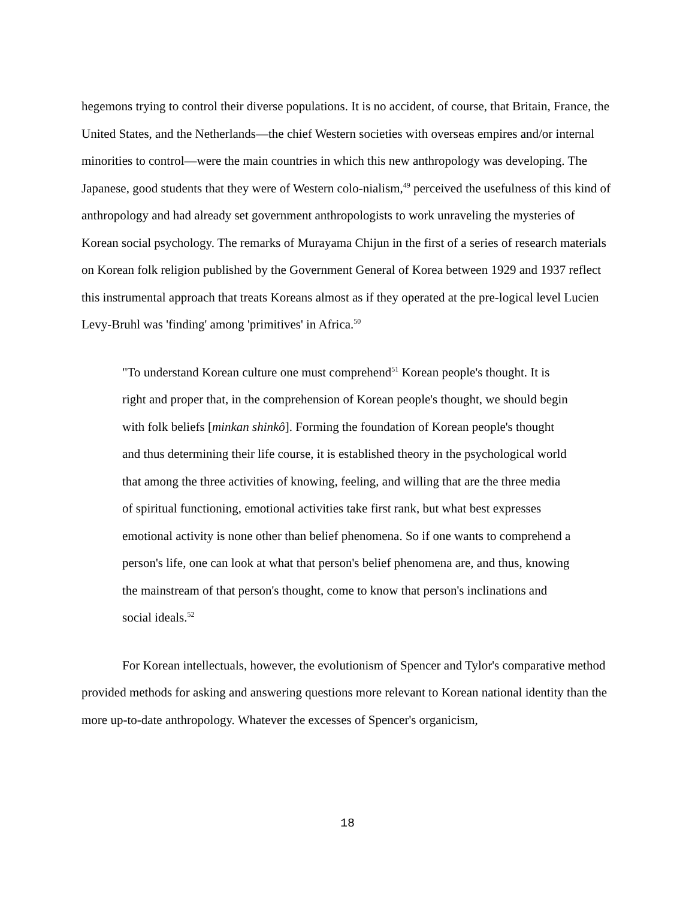hegemons trying to control their diverse populations. It is no accident, of course, that Britain, France, the United States, and the Netherlands—the chief Western societies with overseas empires and/or internal minorities to control—were the main countries in which this new anthropology was developing. The Japanese, good students that they were of Western colo-nialism,<sup>49</sup> perceived the usefulness of this kind of anthropology and had already set government anthropologists to work unraveling the mysteries of Korean social psychology. The remarks of Murayama Chijun in the first of a series of research materials on Korean folk religion published by the Government General of Korea between 1929 and 1937 reflect this instrumental approach that treats Koreans almost as if they operated at the pre-logical level Lucien Levy-Bruhl was 'finding' among 'primitives' in Africa.<sup>50</sup>
"To understand Korean culture one must comprehend<sup>51</sup> Korean people's thought. It is right and proper that, in the comprehension of Korean people's thought, we should begin with folk beliefs [minkan shinkô]. Forming the foundation of Korean people's thought and thus determining their life course, it is established theory in the psychological world that among the three activities of knowing, feeling, and willing that are the three media of spiritual functioning, emotional activities take first rank, but what best expresses emotional activity is none other than belief phenomena. So if one wants to comprehend a person's life, one can look at what that person's belief phenomena are, and thus, knowing the mainstream of that person's thought, come to know that person's inclinations and social ideals.<sup>52</sup>
For Korean intellectuals, however, the evolutionism of Spencer and Tylor's comparative method provided methods for asking and answering questions more relevant to Korean national identity than the more up-to-date anthropology. Whatever the excesses of Spencer's organicism,
18